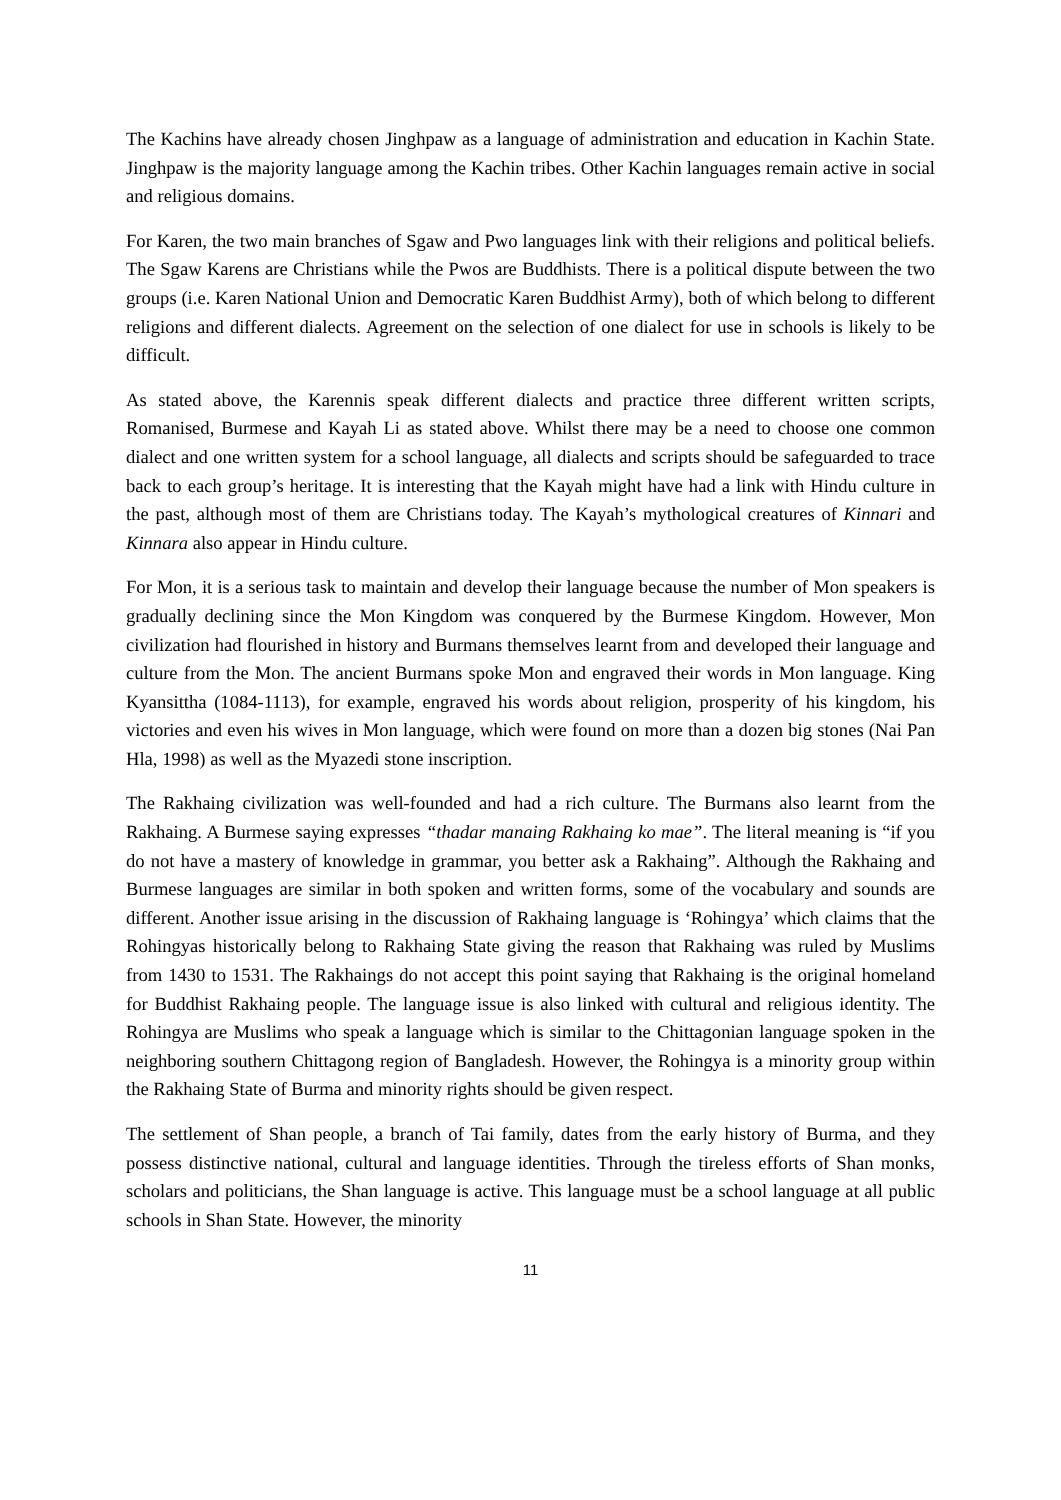The Kachins have already chosen Jinghpaw as a language of administration and education in Kachin State. Jinghpaw is the majority language among the Kachin tribes. Other Kachin languages remain active in social and religious domains.
For Karen, the two main branches of Sgaw and Pwo languages link with their religions and political beliefs. The Sgaw Karens are Christians while the Pwos are Buddhists. There is a political dispute between the two groups (i.e. Karen National Union and Democratic Karen Buddhist Army), both of which belong to different religions and different dialects. Agreement on the selection of one dialect for use in schools is likely to be difficult.
As stated above, the Karennis speak different dialects and practice three different written scripts, Romanised, Burmese and Kayah Li as stated above. Whilst there may be a need to choose one common dialect and one written system for a school language, all dialects and scripts should be safeguarded to trace back to each group’s heritage. It is interesting that the Kayah might have had a link with Hindu culture in the past, although most of them are Christians today. The Kayah’s mythological creatures of Kinnari and Kinnara also appear in Hindu culture.
For Mon, it is a serious task to maintain and develop their language because the number of Mon speakers is gradually declining since the Mon Kingdom was conquered by the Burmese Kingdom. However, Mon civilization had flourished in history and Burmans themselves learnt from and developed their language and culture from the Mon. The ancient Burmans spoke Mon and engraved their words in Mon language. King Kyansittha (1084-1113), for example, engraved his words about religion, prosperity of his kingdom, his victories and even his wives in Mon language, which were found on more than a dozen big stones (Nai Pan Hla, 1998) as well as the Myazedi stone inscription.
The Rakhaing civilization was well-founded and had a rich culture. The Burmans also learnt from the Rakhaing. A Burmese saying expresses “thadar manaing Rakhaing ko mae”. The literal meaning is “if you do not have a mastery of knowledge in grammar, you better ask a Rakhaing”. Although the Rakhaing and Burmese languages are similar in both spoken and written forms, some of the vocabulary and sounds are different. Another issue arising in the discussion of Rakhaing language is ‘Rohingya’ which claims that the Rohingyas historically belong to Rakhaing State giving the reason that Rakhaing was ruled by Muslims from 1430 to 1531. The Rakhaings do not accept this point saying that Rakhaing is the original homeland for Buddhist Rakhaing people. The language issue is also linked with cultural and religious identity. The Rohingya are Muslims who speak a language which is similar to the Chittagonian language spoken in the neighboring southern Chittagong region of Bangladesh. However, the Rohingya is a minority group within the Rakhaing State of Burma and minority rights should be given respect.
The settlement of Shan people, a branch of Tai family, dates from the early history of Burma, and they possess distinctive national, cultural and language identities. Through the tireless efforts of Shan monks, scholars and politicians, the Shan language is active. This language must be a school language at all public schools in Shan State. However, the minority
11